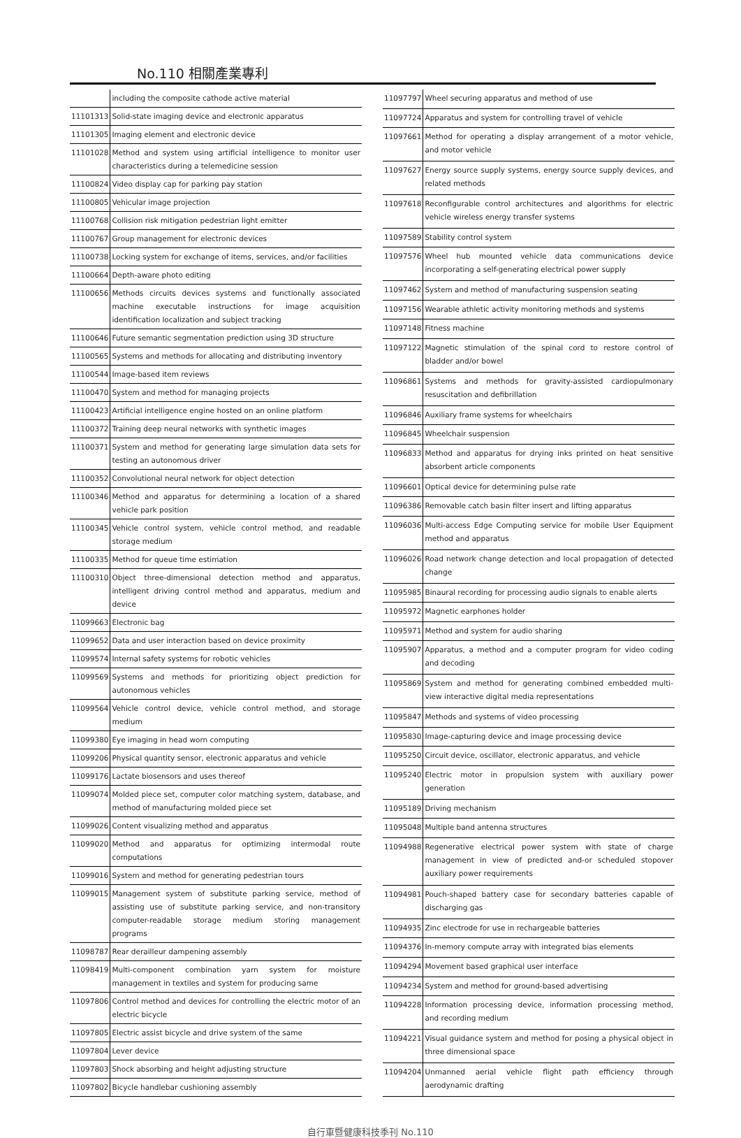No.110 相關產業專利
| | including the composite cathode active material |
| 11101313 | Solid-state imaging device and electronic apparatus |
| 11101305 | Imaging element and electronic device |
| 11101028 | Method and system using artificial intelligence to monitor user characteristics during a telemedicine session |
| 11100824 | Video display cap for parking pay station |
| 11100805 | Vehicular image projection |
| 11100768 | Collision risk mitigation pedestrian light emitter |
| 11100767 | Group management for electronic devices |
| 11100738 | Locking system for exchange of items, services, and/or facilities |
| 11100664 | Depth-aware photo editing |
| 11100656 | Methods circuits devices systems and functionally associated machine executable instructions for image acquisition identification localization and subject tracking |
| 11100646 | Future semantic segmentation prediction using 3D structure |
| 11100565 | Systems and methods for allocating and distributing inventory |
| 11100544 | Image-based item reviews |
| 11100470 | System and method for managing projects |
| 11100423 | Artificial intelligence engine hosted on an online platform |
| 11100372 | Training deep neural networks with synthetic images |
| 11100371 | System and method for generating large simulation data sets for testing an autonomous driver |
| 11100352 | Convolutional neural network for object detection |
| 11100346 | Method and apparatus for determining a location of a shared vehicle park position |
| 11100345 | Vehicle control system, vehicle control method, and readable storage medium |
| 11100335 | Method for queue time estimation |
| 11100310 | Object three-dimensional detection method and apparatus, intelligent driving control method and apparatus, medium and device |
| 11099663 | Electronic bag |
| 11099652 | Data and user interaction based on device proximity |
| 11099574 | Internal safety systems for robotic vehicles |
| 11099569 | Systems and methods for prioritizing object prediction for autonomous vehicles |
| 11099564 | Vehicle control device, vehicle control method, and storage medium |
| 11099380 | Eye imaging in head worn computing |
| 11099206 | Physical quantity sensor, electronic apparatus and vehicle |
| 11099176 | Lactate biosensors and uses thereof |
| 11099074 | Molded piece set, computer color matching system, database, and method of manufacturing molded piece set |
| 11099026 | Content visualizing method and apparatus |
| 11099020 | Method and apparatus for optimizing intermodal route computations |
| 11099016 | System and method for generating pedestrian tours |
| 11099015 | Management system of substitute parking service, method of assisting use of substitute parking service, and non-transitory computer-readable storage medium storing management programs |
| 11098787 | Rear derailleur dampening assembly |
| 11098419 | Multi-component combination yarn system for moisture management in textiles and system for producing same |
| 11097806 | Control method and devices for controlling the electric motor of an electric bicycle |
| 11097805 | Electric assist bicycle and drive system of the same |
| 11097804 | Lever device |
| 11097803 | Shock absorbing and height adjusting structure |
| 11097802 | Bicycle handlebar cushioning assembly |
| 11097797 | Wheel securing apparatus and method of use |
| 11097724 | Apparatus and system for controlling travel of vehicle |
| 11097661 | Method for operating a display arrangement of a motor vehicle, and motor vehicle |
| 11097627 | Energy source supply systems, energy source supply devices, and related methods |
| 11097618 | Reconfigurable control architectures and algorithms for electric vehicle wireless energy transfer systems |
| 11097589 | Stability control system |
| 11097576 | Wheel hub mounted vehicle data communications device incorporating a self-generating electrical power supply |
| 11097462 | System and method of manufacturing suspension seating |
| 11097156 | Wearable athletic activity monitoring methods and systems |
| 11097148 | Fitness machine |
| 11097122 | Magnetic stimulation of the spinal cord to restore control of bladder and/or bowel |
| 11096861 | Systems and methods for gravity-assisted cardiopulmonary resuscitation and defibrillation |
| 11096846 | Auxiliary frame systems for wheelchairs |
| 11096845 | Wheelchair suspension |
| 11096833 | Method and apparatus for drying inks printed on heat sensitive absorbent article components |
| 11096601 | Optical device for determining pulse rate |
| 11096386 | Removable catch basin filter insert and lifting apparatus |
| 11096036 | Multi-access Edge Computing service for mobile User Equipment method and apparatus |
| 11096026 | Road network change detection and local propagation of detected change |
| 11095985 | Binaural recording for processing audio signals to enable alerts |
| 11095972 | Magnetic earphones holder |
| 11095971 | Method and system for audio sharing |
| 11095907 | Apparatus, a method and a computer program for video coding and decoding |
| 11095869 | System and method for generating combined embedded multi-view interactive digital media representations |
| 11095847 | Methods and systems of video processing |
| 11095830 | Image-capturing device and image processing device |
| 11095250 | Circuit device, oscillator, electronic apparatus, and vehicle |
| 11095240 | Electric motor in propulsion system with auxiliary power generation |
| 11095189 | Driving mechanism |
| 11095048 | Multiple band antenna structures |
| 11094988 | Regenerative electrical power system with state of charge management in view of predicted and-or scheduled stopover auxiliary power requirements |
| 11094981 | Pouch-shaped battery case for secondary batteries capable of discharging gas |
| 11094935 | Zinc electrode for use in rechargeable batteries |
| 11094376 | In-memory compute array with integrated bias elements |
| 11094294 | Movement based graphical user interface |
| 11094234 | System and method for ground-based advertising |
| 11094228 | Information processing device, information processing method, and recording medium |
| 11094221 | Visual guidance system and method for posing a physical object in three dimensional space |
| 11094204 | Unmanned aerial vehicle flight path efficiency through aerodynamic drafting |
自行車暨健康科技季刊 No.110